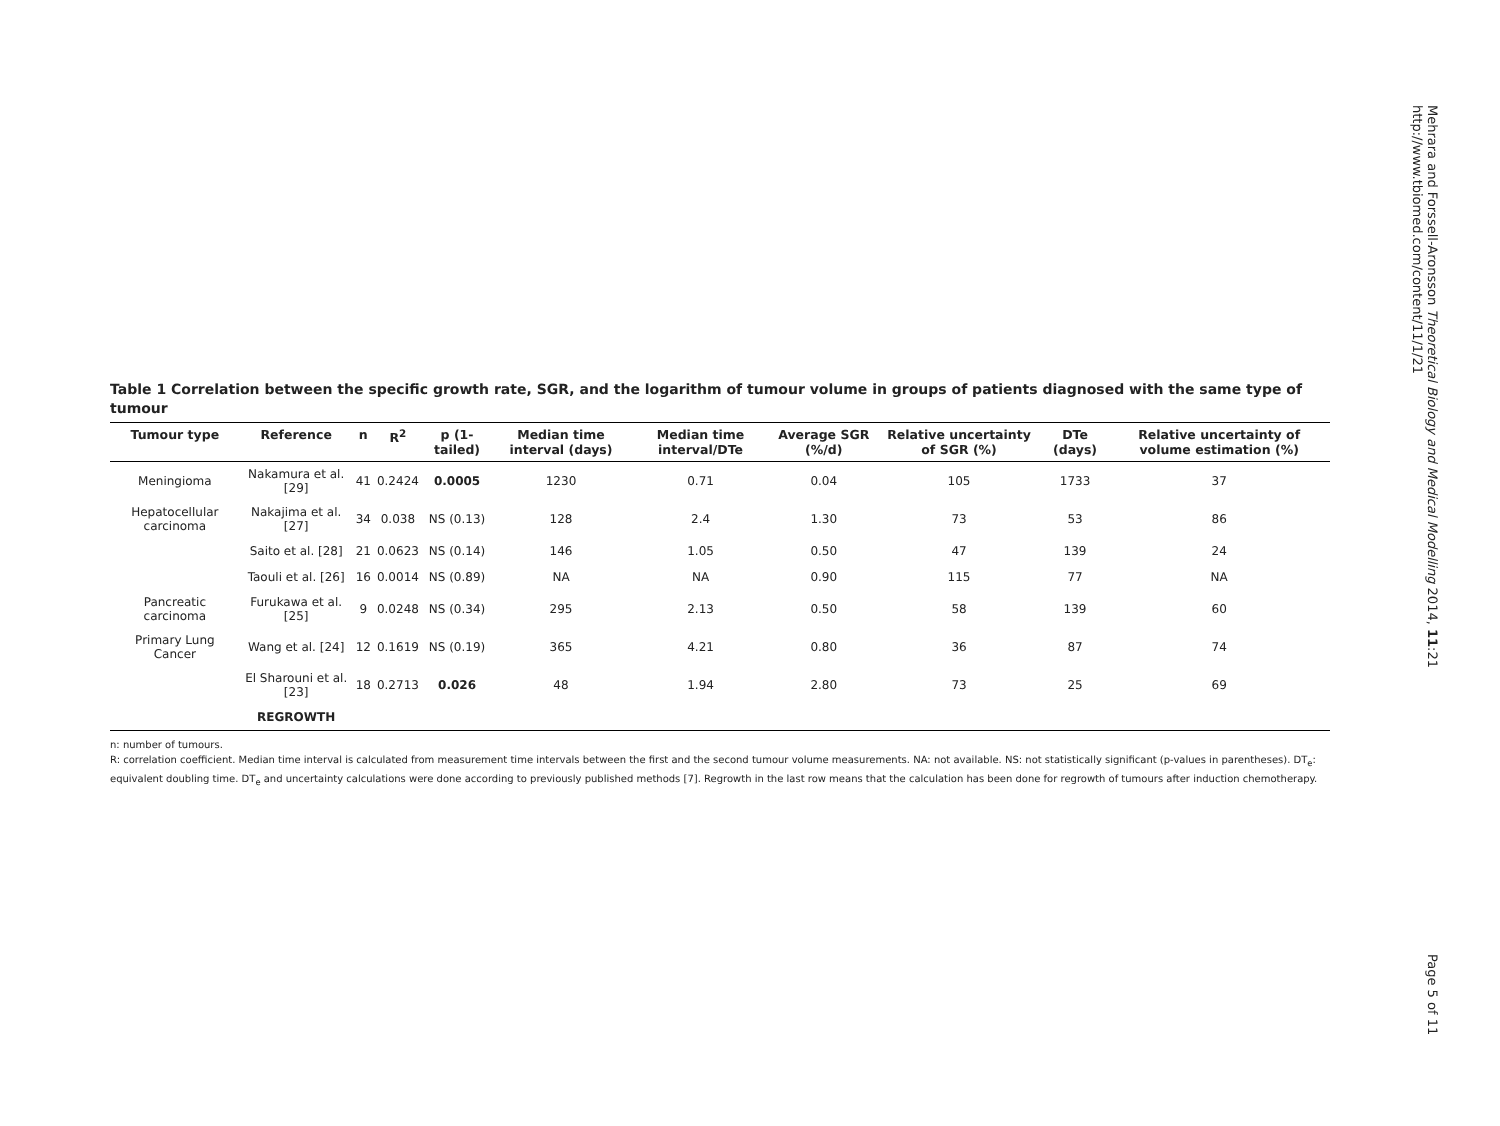Table 1 Correlation between the specific growth rate, SGR, and the logarithm of tumour volume in groups of patients diagnosed with the same type of tumour
| Tumour type | Reference | n | R<sup>2</sup> | p (1-tailed) | Median time interval (days) | Median time interval/DTe | Average SGR (%/d) | Relative uncertainty of SGR (%) | DTe (days) | Relative uncertainty of volume estimation (%) |
| --- | --- | --- | --- | --- | --- | --- | --- | --- | --- | --- |
| Meningioma | Nakamura et al. [29] | 41 | 0.2424 | 0.0005 | 1230 | 0.71 | 0.04 | 105 | 1733 | 37 |
| Hepatocellular carcinoma | Nakajima et al. [27] | 34 | 0.038 | NS (0.13) | 128 | 2.4 | 1.30 | 73 | 53 | 86 |
| | Saito et al. [28] | 21 | 0.0623 | NS (0.14) | 146 | 1.05 | 0.50 | 47 | 139 | 24 |
| | Taouli et al. [26] | 16 | 0.0014 | NS (0.89) | NA | NA | 0.90 | 115 | 77 | NA |
| Pancreatic carcinoma | Furukawa et al. [25] | 9 | 0.0248 | NS (0.34) | 295 | 2.13 | 0.50 | 58 | 139 | 60 |
| Primary Lung Cancer | Wang et al. [24] | 12 | 0.1619 | NS (0.19) | 365 | 4.21 | 0.80 | 36 | 87 | 74 |
| | El Sharouni et al. [23] | 18 | 0.2713 | 0.026 | 48 | 1.94 | 2.80 | 73 | 25 | 69 |
| | REGROWTH | | | | | | | | | |
n: number of tumours.
R: correlation coefficient. Median time interval is calculated from measurement time intervals between the first and the second tumour volume measurements. NA: not available. NS: not statistically significant (p-values in parentheses). DT<sub>e</sub>: equivalent doubling time. DT<sub>e</sub> and uncertainty calculations were done according to previously published methods [7]. Regrowth in the last row means that the calculation has been done for regrowth of tumours after induction chemotherapy.
Mehrara and Forssell-Aronsson Theoretical Biology and Medical Modelling 2014, 11:21
http://www.tbiomed.com/content/11/1/21
Page 5 of 11